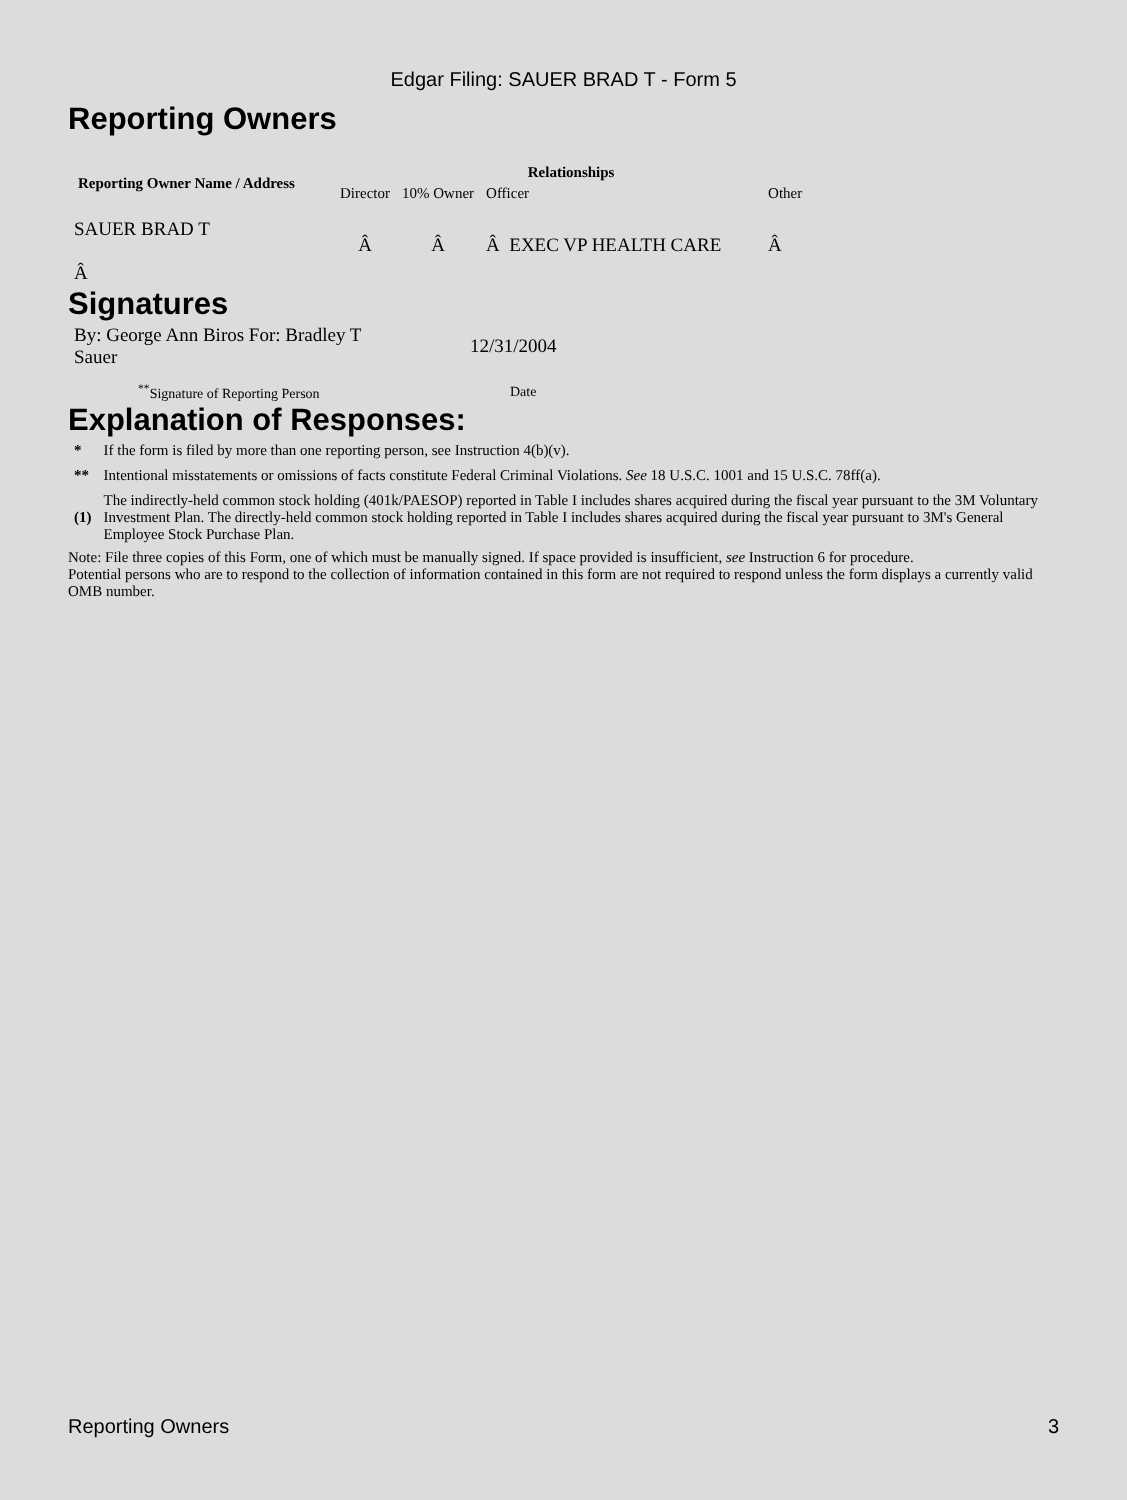Edgar Filing: SAUER BRAD T - Form 5
Reporting Owners
| Reporting Owner Name / Address | Relationships | | | |
| --- | --- | --- | --- | --- |
| | Director | 10% Owner | Officer | Other |
| SAUER BRAD T Â | Â | Â | Â EXEC VP HEALTH CARE | Â |
Signatures
| By: George Ann Biros For: Bradley T Sauer | 12/31/2004 |
| <sup>**</sup> Signature of Reporting Person | Date |
Explanation of Responses:
| * | If the form is filed by more than one reporting person, see Instruction 4(b)(v). |
| ** | Intentional misstatements or omissions of facts constitute Federal Criminal Violations. See 18 U.S.C. 1001 and 15 U.S.C. 78ff(a). |
| (1) | The indirectly-held common stock holding (401k/PAESOP) reported in Table I includes shares acquired during the fiscal year pursuant to the 3M Voluntary Investment Plan. The directly-held common stock holding reported in Table I includes shares acquired during the fiscal year pursuant to 3M's General Employee Stock Purchase Plan. |
Note: File three copies of this Form, one of which must be manually signed. If space provided is insufficient, see Instruction 6 for procedure.
Potential persons who are to respond to the collection of information contained in this form are not required to respond unless the form displays a currently valid OMB number.
Reporting Owners 3